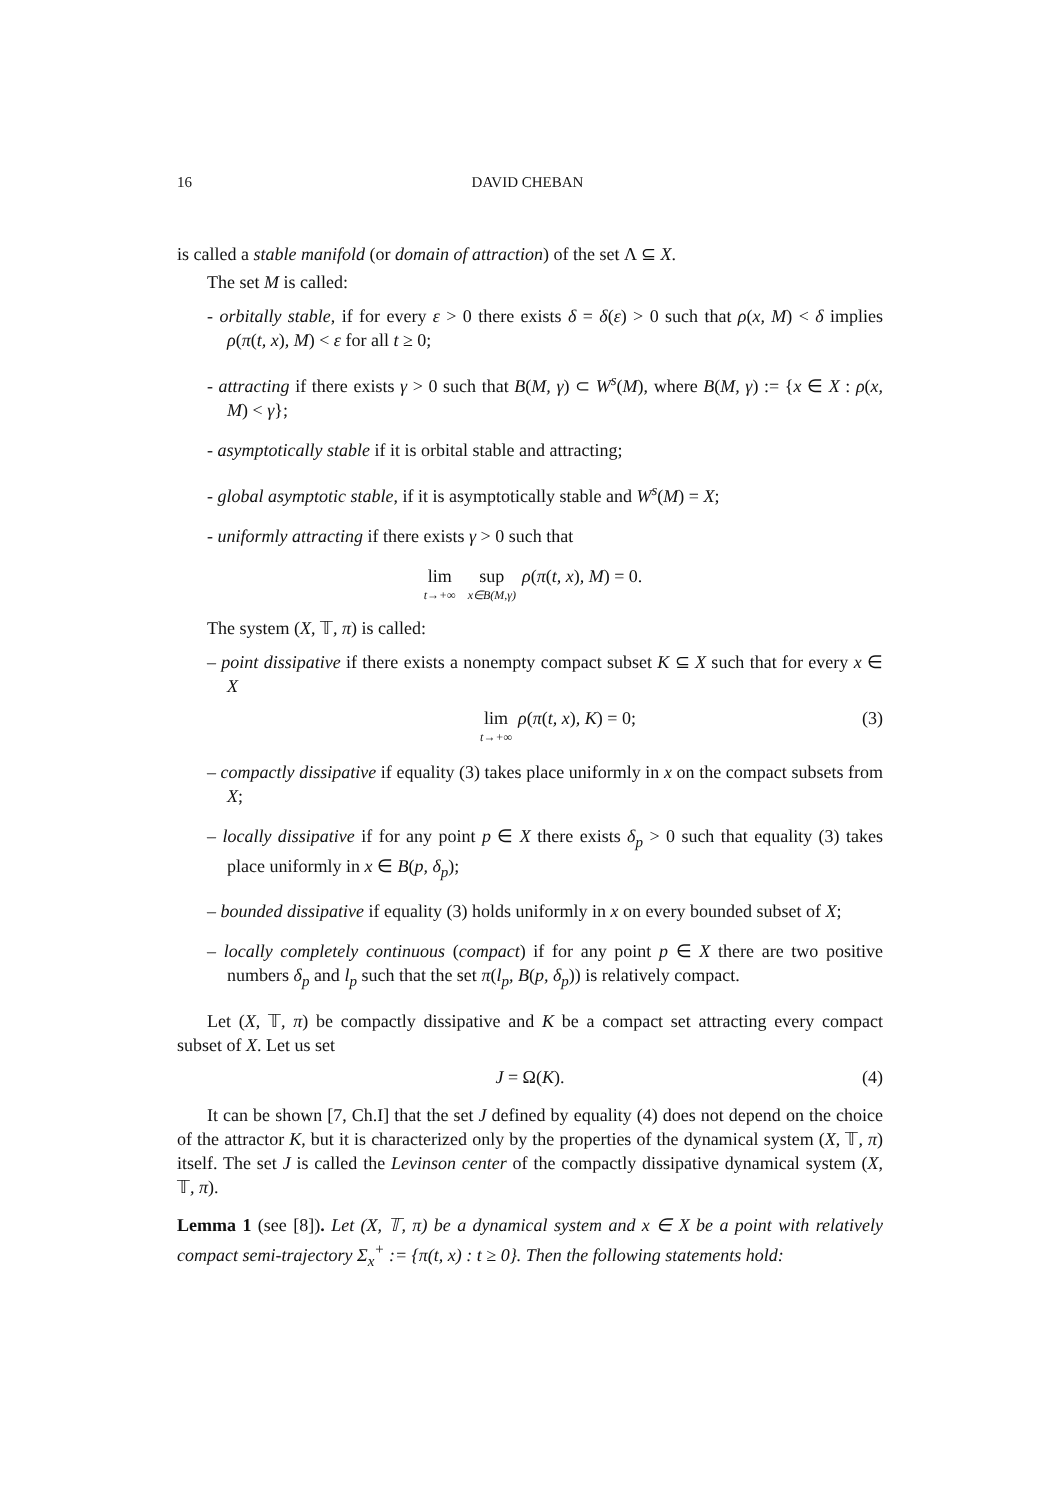16 DAVID CHEBAN
is called a stable manifold (or domain of attraction) of the set Λ ⊆ X.
The set M is called:
- orbitally stable, if for every ε > 0 there exists δ = δ(ε) > 0 such that ρ(x, M) < δ implies ρ(π(t, x), M) < ε for all t ≥ 0;
- attracting if there exists γ > 0 such that B(M, γ) ⊂ W<sup>s</sup>(M), where B(M, γ) := {x ∈ X : ρ(x, M) < γ};
- asymptotically stable if it is orbital stable and attracting;
- global asymptotic stable, if it is asymptotically stable and W<sup>s</sup>(M) = X;
- uniformly attracting if there exists γ > 0 such that
lim t→+∞ sup x∈B(M,γ) ρ(π(t, x), M) = 0.
The system (X, 𝕋, π) is called:
– point dissipative if there exists a nonempty compact subset K ⊆ X such that for every x ∈ X
lim t→+∞ ρ(π(t, x), K) = 0; (3)
– compactly dissipative if equality (3) takes place uniformly in x on the compact subsets from X;
– locally dissipative if for any point p ∈ X there exists δ<sub>p</sub> > 0 such that equality (3) takes place uniformly in x ∈ B(p, δ<sub>p</sub>);
– bounded dissipative if equality (3) holds uniformly in x on every bounded subset of X;
– locally completely continuous (compact) if for any point p ∈ X there are two positive numbers δ<sub>p</sub> and l<sub>p</sub> such that the set π(l<sub>p</sub>, B(p, δ<sub>p</sub>)) is relatively compact.
Let (X, 𝕋, π) be compactly dissipative and K be a compact set attracting every compact subset of X. Let us set
J = Ω(K). (4)
It can be shown [7, Ch.I] that the set J defined by equality (4) does not depend on the choice of the attractor K, but it is characterized only by the properties of the dynamical system (X, 𝕋, π) itself. The set J is called the Levinson center of the compactly dissipative dynamical system (X, 𝕋, π).
Lemma 1 (see [8]). Let (X, 𝕋, π) be a dynamical system and x ∈ X be a point with relatively compact semi-trajectory Σ<sub>x</sub><sup>+</sup> := {π(t, x) : t ≥ 0}. Then the following statements hold: